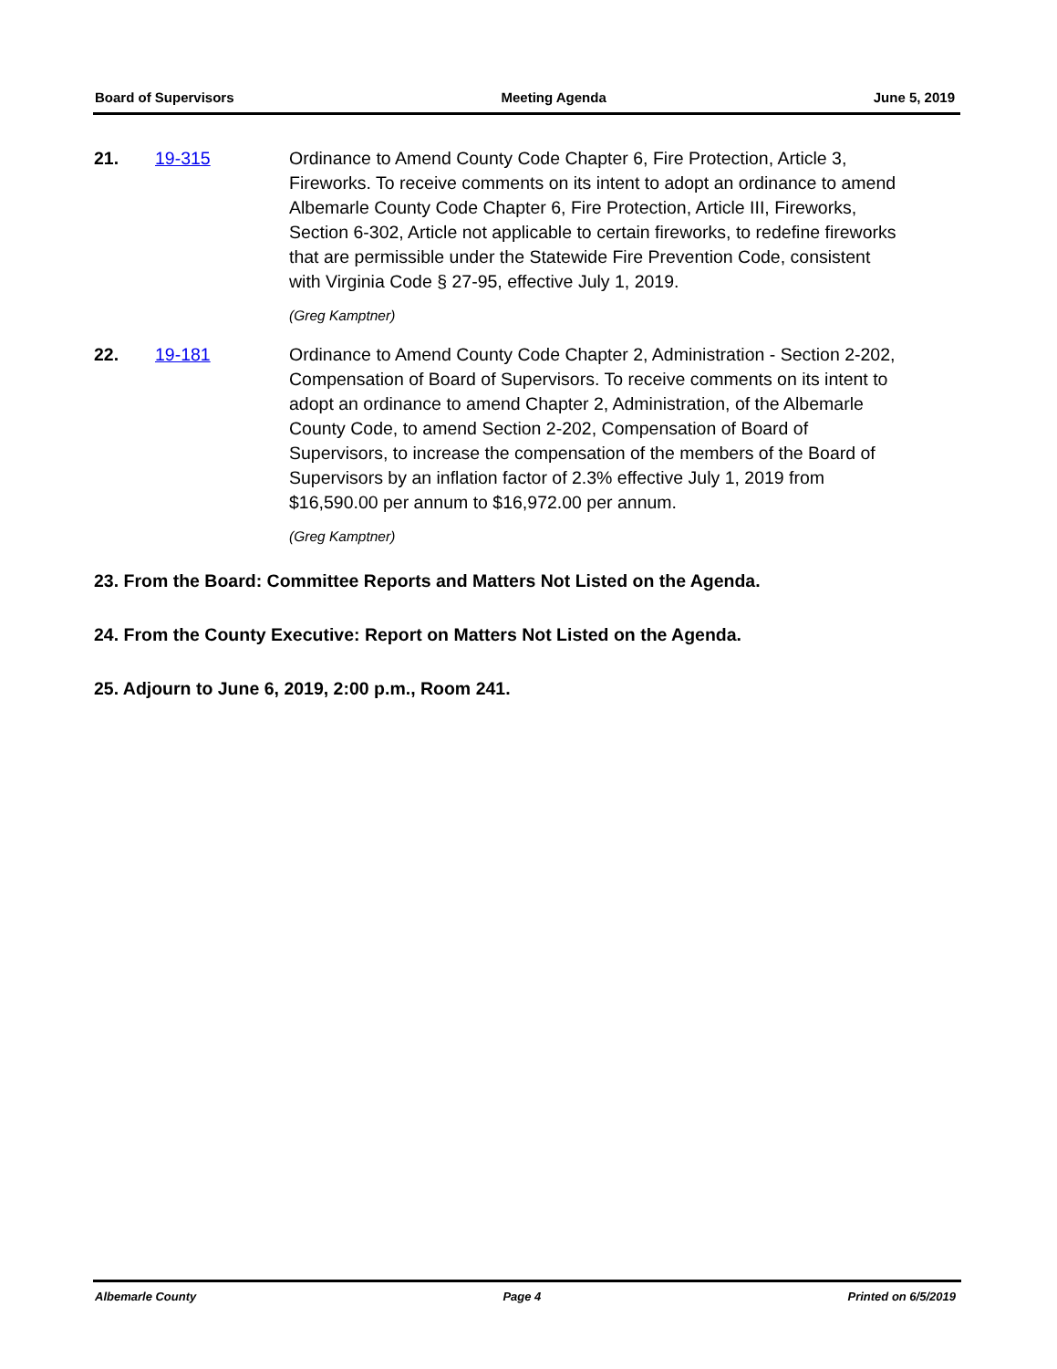Board of Supervisors Meeting Agenda June 5, 2019
21. 19-315 Ordinance to Amend County Code Chapter 6, Fire Protection, Article 3, Fireworks. To receive comments on its intent to adopt an ordinance to amend Albemarle County Code Chapter 6, Fire Protection, Article III, Fireworks, Section 6-302, Article not applicable to certain fireworks, to redefine fireworks that are permissible under the Statewide Fire Prevention Code, consistent with Virginia Code § 27-95, effective July 1, 2019.
(Greg Kamptner)
22. 19-181 Ordinance to Amend County Code Chapter 2, Administration - Section 2-202, Compensation of Board of Supervisors. To receive comments on its intent to adopt an ordinance to amend Chapter 2, Administration, of the Albemarle County Code, to amend Section 2-202, Compensation of Board of Supervisors, to increase the compensation of the members of the Board of Supervisors by an inflation factor of 2.3% effective July 1, 2019 from $16,590.00 per annum to $16,972.00 per annum.
(Greg Kamptner)
23. From the Board: Committee Reports and Matters Not Listed on the Agenda.
24. From the County Executive: Report on Matters Not Listed on the Agenda.
25. Adjourn to June 6, 2019, 2:00 p.m., Room 241.
Albemarle County Page 4 Printed on 6/5/2019